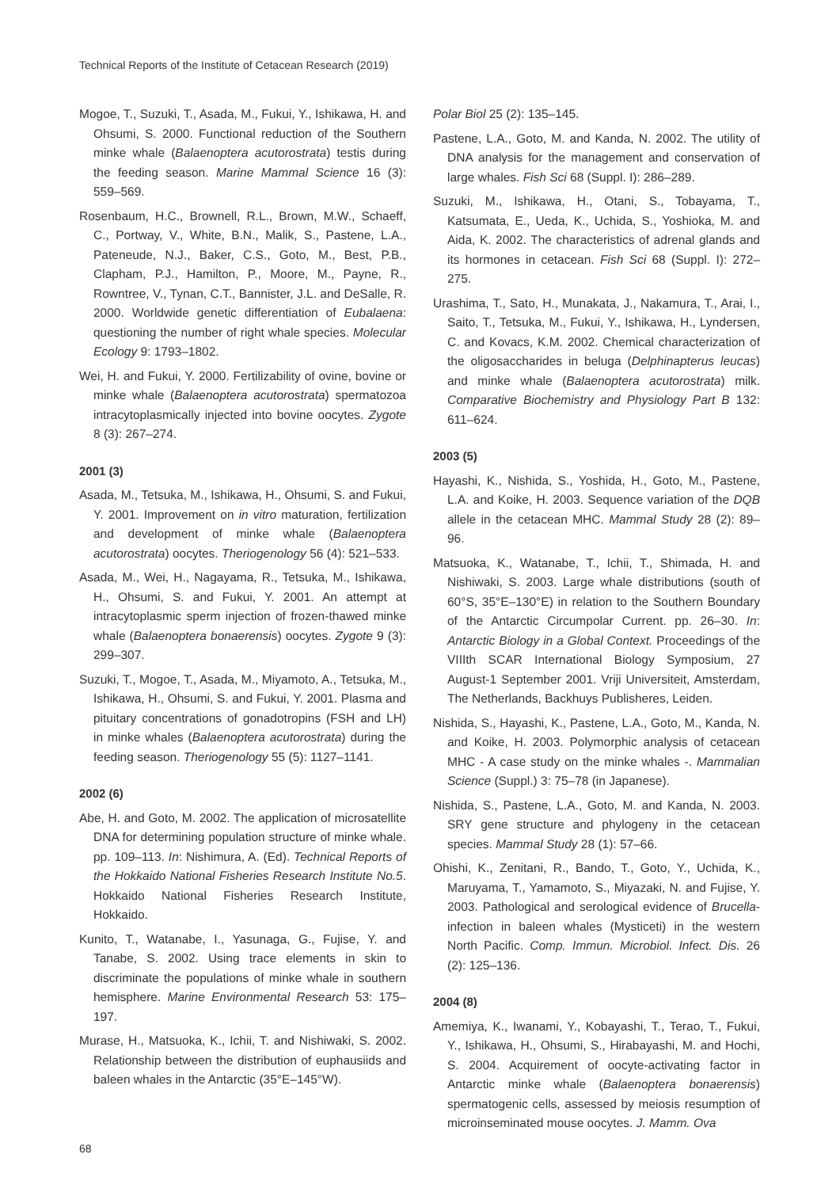Technical Reports of the Institute of Cetacean Research (2019)
Mogoe, T., Suzuki, T., Asada, M., Fukui, Y., Ishikawa, H. and Ohsumi, S. 2000. Functional reduction of the Southern minke whale (Balaenoptera acutorostrata) testis during the feeding season. Marine Mammal Science 16 (3): 559–569.
Rosenbaum, H.C., Brownell, R.L., Brown, M.W., Schaeff, C., Portway, V., White, B.N., Malik, S., Pastene, L.A., Pateneude, N.J., Baker, C.S., Goto, M., Best, P.B., Clapham, P.J., Hamilton, P., Moore, M., Payne, R., Rowntree, V., Tynan, C.T., Bannister, J.L. and DeSalle, R. 2000. Worldwide genetic differentiation of Eubalaena: questioning the number of right whale species. Molecular Ecology 9: 1793–1802.
Wei, H. and Fukui, Y. 2000. Fertilizability of ovine, bovine or minke whale (Balaenoptera acutorostrata) spermatozoa intracytoplasmically injected into bovine oocytes. Zygote 8 (3): 267–274.
2001 (3)
Asada, M., Tetsuka, M., Ishikawa, H., Ohsumi, S. and Fukui, Y. 2001. Improvement on in vitro maturation, fertilization and development of minke whale (Balaenoptera acutorostrata) oocytes. Theriogenology 56 (4): 521–533.
Asada, M., Wei, H., Nagayama, R., Tetsuka, M., Ishikawa, H., Ohsumi, S. and Fukui, Y. 2001. An attempt at intracytoplasmic sperm injection of frozen-thawed minke whale (Balaenoptera bonaerensis) oocytes. Zygote 9 (3): 299–307.
Suzuki, T., Mogoe, T., Asada, M., Miyamoto, A., Tetsuka, M., Ishikawa, H., Ohsumi, S. and Fukui, Y. 2001. Plasma and pituitary concentrations of gonadotropins (FSH and LH) in minke whales (Balaenoptera acutorostrata) during the feeding season. Theriogenology 55 (5): 1127–1141.
2002 (6)
Abe, H. and Goto, M. 2002. The application of microsatellite DNA for determining population structure of minke whale. pp. 109–113. In: Nishimura, A. (Ed). Technical Reports of the Hokkaido National Fisheries Research Institute No.5. Hokkaido National Fisheries Research Institute, Hokkaido.
Kunito, T., Watanabe, I., Yasunaga, G., Fujise, Y. and Tanabe, S. 2002. Using trace elements in skin to discriminate the populations of minke whale in southern hemisphere. Marine Environmental Research 53: 175–197.
Murase, H., Matsuoka, K., Ichii, T. and Nishiwaki, S. 2002. Relationship between the distribution of euphausiids and baleen whales in the Antarctic (35°E–145°W).
Polar Biol 25 (2): 135–145.
Pastene, L.A., Goto, M. and Kanda, N. 2002. The utility of DNA analysis for the management and conservation of large whales. Fish Sci 68 (Suppl. I): 286–289.
Suzuki, M., Ishikawa, H., Otani, S., Tobayama, T., Katsumata, E., Ueda, K., Uchida, S., Yoshioka, M. and Aida, K. 2002. The characteristics of adrenal glands and its hormones in cetacean. Fish Sci 68 (Suppl. I): 272–275.
Urashima, T., Sato, H., Munakata, J., Nakamura, T., Arai, I., Saito, T., Tetsuka, M., Fukui, Y., Ishikawa, H., Lyndersen, C. and Kovacs, K.M. 2002. Chemical characterization of the oligosaccharides in beluga (Delphinapterus leucas) and minke whale (Balaenoptera acutorostrata) milk. Comparative Biochemistry and Physiology Part B 132: 611–624.
2003 (5)
Hayashi, K., Nishida, S., Yoshida, H., Goto, M., Pastene, L.A. and Koike, H. 2003. Sequence variation of the DQB allele in the cetacean MHC. Mammal Study 28 (2): 89–96.
Matsuoka, K., Watanabe, T., Ichii, T., Shimada, H. and Nishiwaki, S. 2003. Large whale distributions (south of 60°S, 35°E–130°E) in relation to the Southern Boundary of the Antarctic Circumpolar Current. pp. 26–30. In: Antarctic Biology in a Global Context. Proceedings of the VIIIth SCAR International Biology Symposium, 27 August-1 September 2001. Vriji Universiteit, Amsterdam, The Netherlands, Backhuys Publisheres, Leiden.
Nishida, S., Hayashi, K., Pastene, L.A., Goto, M., Kanda, N. and Koike, H. 2003. Polymorphic analysis of cetacean MHC - A case study on the minke whales -. Mammalian Science (Suppl.) 3: 75–78 (in Japanese).
Nishida, S., Pastene, L.A., Goto, M. and Kanda, N. 2003. SRY gene structure and phylogeny in the cetacean species. Mammal Study 28 (1): 57–66.
Ohishi, K., Zenitani, R., Bando, T., Goto, Y., Uchida, K., Maruyama, T., Yamamoto, S., Miyazaki, N. and Fujise, Y. 2003. Pathological and serological evidence of Brucella-infection in baleen whales (Mysticeti) in the western North Pacific. Comp. Immun. Microbiol. Infect. Dis. 26 (2): 125–136.
2004 (8)
Amemiya, K., Iwanami, Y., Kobayashi, T., Terao, T., Fukui, Y., Ishikawa, H., Ohsumi, S., Hirabayashi, M. and Hochi, S. 2004. Acquirement of oocyte-activating factor in Antarctic minke whale (Balaenoptera bonaerensis) spermatogenic cells, assessed by meiosis resumption of microinseminated mouse oocytes. J. Mamm. Ova
68